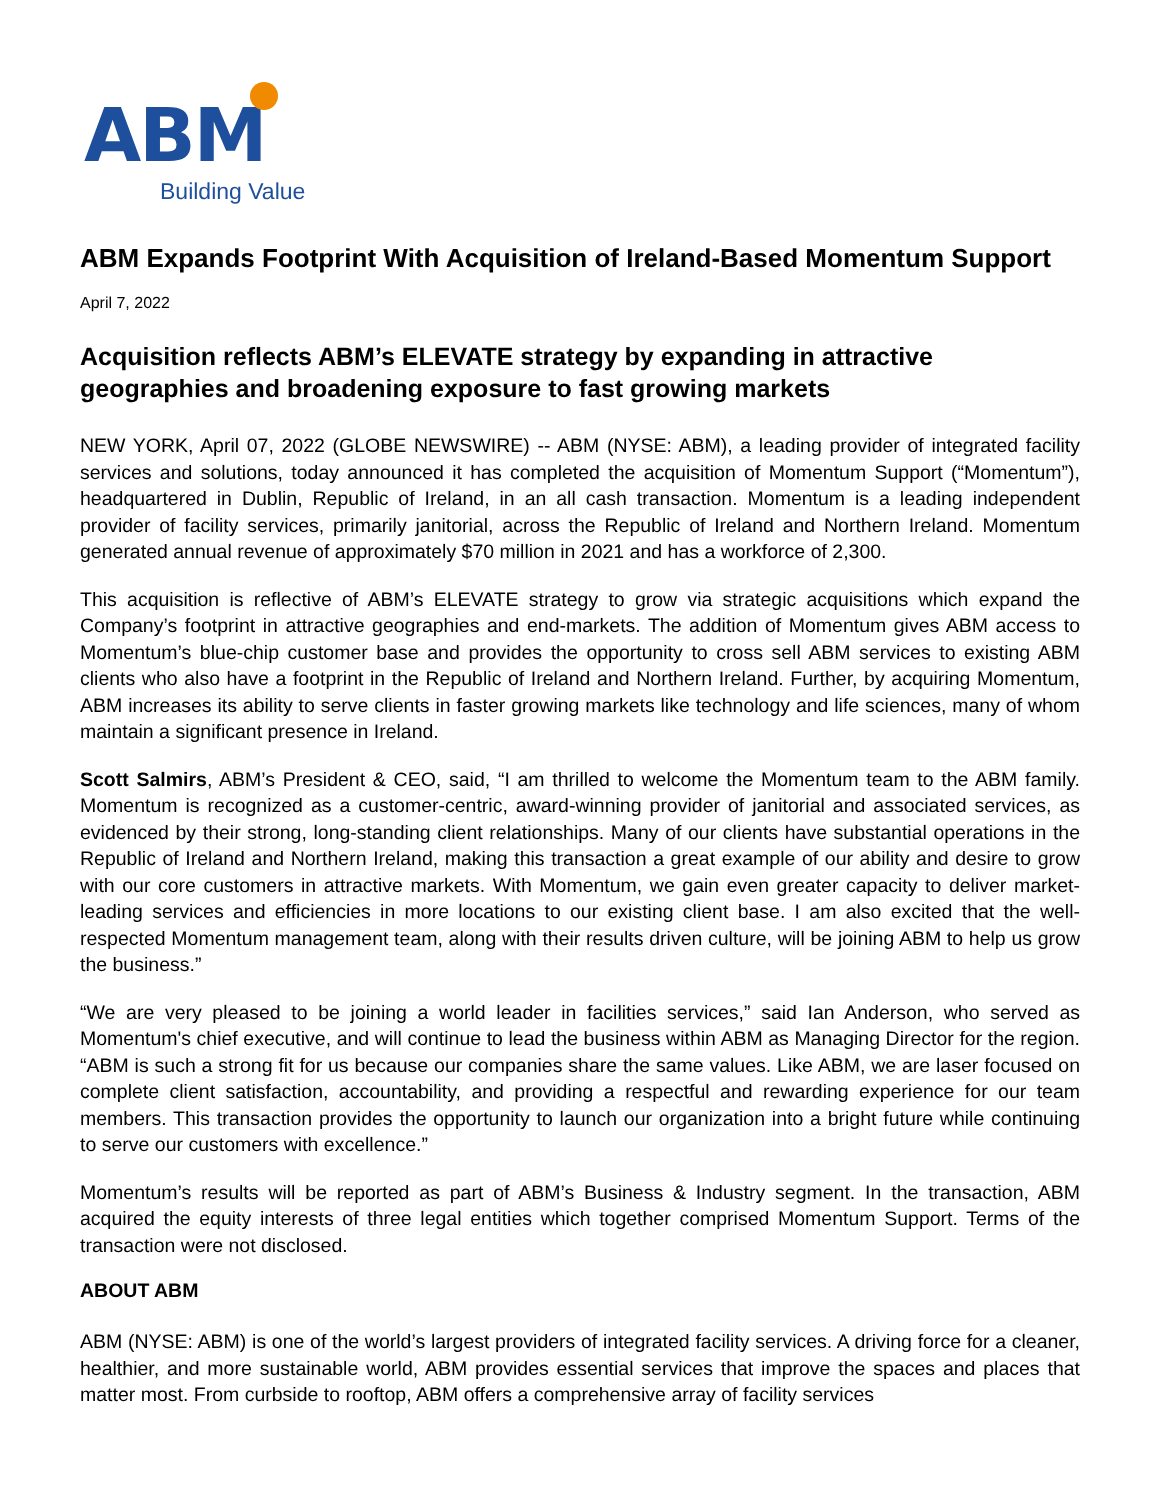ABM
Building Value
ABM Expands Footprint With Acquisition of Ireland-Based Momentum Support
April 7, 2022
Acquisition reflects ABM’s ELEVATE strategy by expanding in attractive geographies and broadening exposure to fast growing markets
NEW YORK, April 07, 2022 (GLOBE NEWSWIRE) -- ABM (NYSE: ABM), a leading provider of integrated facility services and solutions, today announced it has completed the acquisition of Momentum Support (“Momentum”), headquartered in Dublin, Republic of Ireland, in an all cash transaction. Momentum is a leading independent provider of facility services, primarily janitorial, across the Republic of Ireland and Northern Ireland. Momentum generated annual revenue of approximately $70 million in 2021 and has a workforce of 2,300.
This acquisition is reflective of ABM’s ELEVATE strategy to grow via strategic acquisitions which expand the Company’s footprint in attractive geographies and end-markets. The addition of Momentum gives ABM access to Momentum’s blue-chip customer base and provides the opportunity to cross sell ABM services to existing ABM clients who also have a footprint in the Republic of Ireland and Northern Ireland. Further, by acquiring Momentum, ABM increases its ability to serve clients in faster growing markets like technology and life sciences, many of whom maintain a significant presence in Ireland.
Scott Salmirs, ABM’s President & CEO, said, “I am thrilled to welcome the Momentum team to the ABM family. Momentum is recognized as a customer-centric, award-winning provider of janitorial and associated services, as evidenced by their strong, long-standing client relationships. Many of our clients have substantial operations in the Republic of Ireland and Northern Ireland, making this transaction a great example of our ability and desire to grow with our core customers in attractive markets. With Momentum, we gain even greater capacity to deliver market-leading services and efficiencies in more locations to our existing client base. I am also excited that the well-respected Momentum management team, along with their results driven culture, will be joining ABM to help us grow the business.”
“We are very pleased to be joining a world leader in facilities services,” said Ian Anderson, who served as Momentum's chief executive, and will continue to lead the business within ABM as Managing Director for the region. “ABM is such a strong fit for us because our companies share the same values. Like ABM, we are laser focused on complete client satisfaction, accountability, and providing a respectful and rewarding experience for our team members. This transaction provides the opportunity to launch our organization into a bright future while continuing to serve our customers with excellence.”
Momentum’s results will be reported as part of ABM’s Business & Industry segment. In the transaction, ABM acquired the equity interests of three legal entities which together comprised Momentum Support. Terms of the transaction were not disclosed.
ABOUT ABM
ABM (NYSE: ABM) is one of the world’s largest providers of integrated facility services. A driving force for a cleaner, healthier, and more sustainable world, ABM provides essential services that improve the spaces and places that matter most. From curbside to rooftop, ABM offers a comprehensive array of facility services